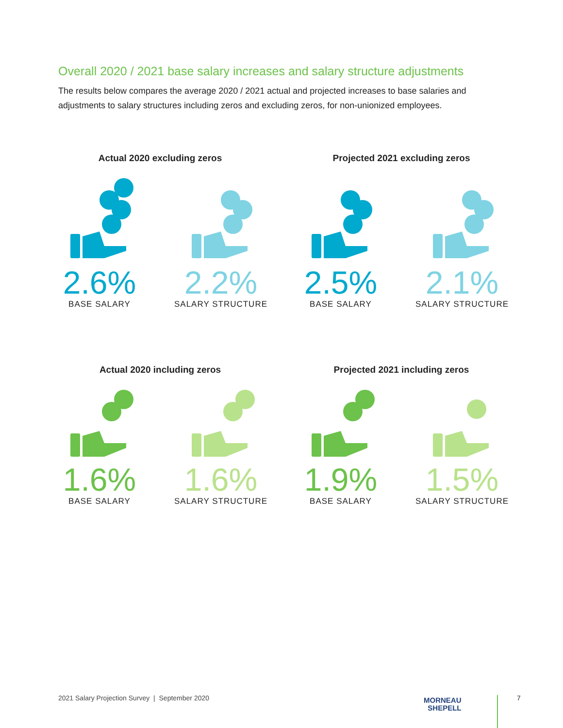Overall 2020 / 2021 base salary increases and salary structure adjustments
The results below compares the average 2020 / 2021 actual and projected increases to base salaries and adjustments to salary structures including zeros and excluding zeros, for non-unionized employees.
Actual 2020 excluding zeros
2.6%
BASE SALARY
2.2%
SALARY STRUCTURE
Projected 2021 excluding zeros
2.5%
BASE SALARY
2.1%
SALARY STRUCTURE
Actual 2020 including zeros
1.6%
BASE SALARY
1.6%
SALARY STRUCTURE
Projected 2021 including zeros
1.9%
BASE SALARY
1.5%
SALARY STRUCTURE
2021 Salary Projection Survey | September 2020
MORNEAU
SHEPELL
7